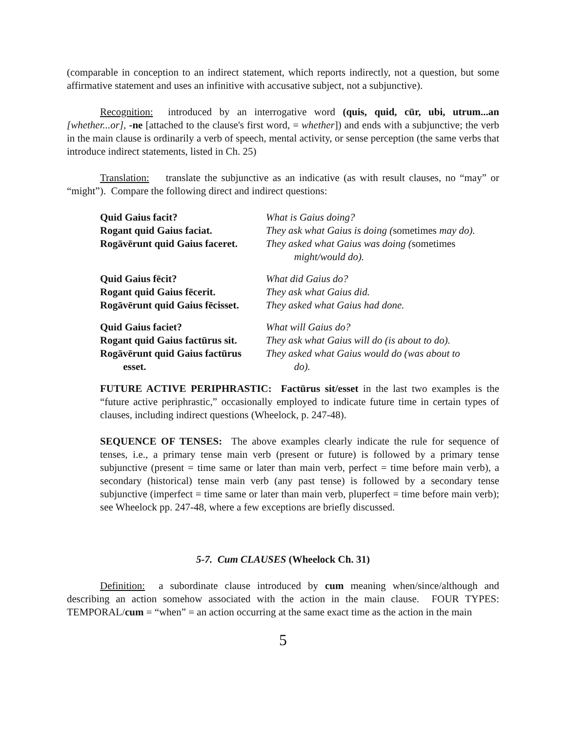(comparable in conception to an indirect statement, which reports indirectly, not a question, but some affirmative statement and uses an infinitive with accusative subject, not a subjunctive).
Recognition: introduced by an interrogative word (quis, quid, cūr, ubi, utrum...an [whether...or], -ne [attached to the clause's first word, = whether]) and ends with a subjunctive; the verb in the main clause is ordinarily a verb of speech, mental activity, or sense perception (the same verbs that introduce indirect statements, listed in Ch. 25)
Translation: translate the subjunctive as an indicative (as with result clauses, no “may” or “might”). Compare the following direct and indirect questions:
| Quid Gaius facit? | What is Gaius doing? |
| Rogant quid Gaius faciat. | They ask what Gaius is doing ( sometimes may do). |
| Rogāvērunt quid Gaius faceret. | They asked what Gaius was doing ( sometimes might/would do). |
| Quid Gaius fēcit? | What did Gaius do? |
| Rogant quid Gaius fēcerit. | They ask what Gaius did. |
| Rogāvērunt quid Gaius fēcisset. | They asked what Gaius had done. |
| Quid Gaius faciet? | What will Gaius do? |
| Rogant quid Gaius factūrus sit. | They ask what Gaius will do (is about to do). |
| Rogāvērunt quid Gaius factūrus esset. | They asked what Gaius would do (was about to do). |
FUTURE ACTIVE PERIPHRASTIC: Factūrus sit/esset in the last two examples is the “future active periphrastic,” occasionally employed to indicate future time in certain types of clauses, including indirect questions (Wheelock, p. 247-48).
SEQUENCE OF TENSES: The above examples clearly indicate the rule for sequence of tenses, i.e., a primary tense main verb (present or future) is followed by a primary tense subjunctive (present = time same or later than main verb, perfect = time before main verb), a secondary (historical) tense main verb (any past tense) is followed by a secondary tense subjunctive (imperfect = time same or later than main verb, pluperfect = time before main verb); see Wheelock pp. 247-48, where a few exceptions are briefly discussed.
5-7. Cum CLAUSES (Wheelock Ch. 31)
Definition: a subordinate clause introduced by cum meaning when/since/although and describing an action somehow associated with the action in the main clause. FOUR TYPES: TEMPORAL/cum = “when” = an action occurring at the same exact time as the action in the main
5